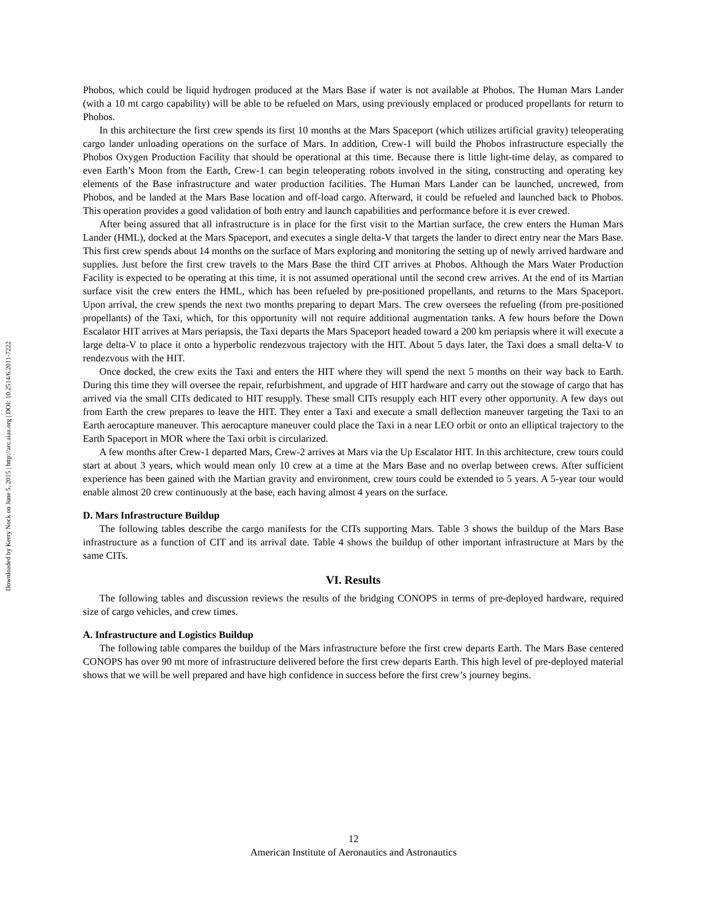Downloaded by Kerry Nock on June 5, 2015 | http://arc.aiaa.org | DOI: 10.2514/6.2011-7222
Phobos, which could be liquid hydrogen produced at the Mars Base if water is not available at Phobos. The Human Mars Lander (with a 10 mt cargo capability) will be able to be refueled on Mars, using previously emplaced or produced propellants for return to Phobos.
In this architecture the first crew spends its first 10 months at the Mars Spaceport (which utilizes artificial gravity) teleoperating cargo lander unloading operations on the surface of Mars. In addition, Crew-1 will build the Phobos infrastructure especially the Phobos Oxygen Production Facility that should be operational at this time. Because there is little light-time delay, as compared to even Earth’s Moon from the Earth, Crew-1 can begin teleoperating robots involved in the siting, constructing and operating key elements of the Base infrastructure and water production facilities. The Human Mars Lander can be launched, uncrewed, from Phobos, and be landed at the Mars Base location and off-load cargo. Afterward, it could be refueled and launched back to Phobos. This operation provides a good validation of both entry and launch capabilities and performance before it is ever crewed.
After being assured that all infrastructure is in place for the first visit to the Martian surface, the crew enters the Human Mars Lander (HML), docked at the Mars Spaceport, and executes a single delta-V that targets the lander to direct entry near the Mars Base. This first crew spends about 14 months on the surface of Mars exploring and monitoring the setting up of newly arrived hardware and supplies. Just before the first crew travels to the Mars Base the third CIT arrives at Phobos. Although the Mars Water Production Facility is expected to be operating at this time, it is not assumed operational until the second crew arrives. At the end of its Martian surface visit the crew enters the HML, which has been refueled by pre-positioned propellants, and returns to the Mars Spaceport. Upon arrival, the crew spends the next two months preparing to depart Mars. The crew oversees the refueling (from pre-positioned propellants) of the Taxi, which, for this opportunity will not require additional augmentation tanks. A few hours before the Down Escalator HIT arrives at Mars periapsis, the Taxi departs the Mars Spaceport headed toward a 200 km periapsis where it will execute a large delta-V to place it onto a hyperbolic rendezvous trajectory with the HIT. About 5 days later, the Taxi does a small delta-V to rendezvous with the HIT.
Once docked, the crew exits the Taxi and enters the HIT where they will spend the next 5 months on their way back to Earth. During this time they will oversee the repair, refurbishment, and upgrade of HIT hardware and carry out the stowage of cargo that has arrived via the small CITs dedicated to HIT resupply. These small CITs resupply each HIT every other opportunity. A few days out from Earth the crew prepares to leave the HIT. They enter a Taxi and execute a small deflection maneuver targeting the Taxi to an Earth aerocapture maneuver. This aerocapture maneuver could place the Taxi in a near LEO orbit or onto an elliptical trajectory to the Earth Spaceport in MOR where the Taxi orbit is circularized.
A few months after Crew-1 departed Mars, Crew-2 arrives at Mars via the Up Escalator HIT. In this architecture, crew tours could start at about 3 years, which would mean only 10 crew at a time at the Mars Base and no overlap between crews. After sufficient experience has been gained with the Martian gravity and environment, crew tours could be extended to 5 years. A 5-year tour would enable almost 20 crew continuously at the base, each having almost 4 years on the surface.
D. Mars Infrastructure Buildup
The following tables describe the cargo manifests for the CITs supporting Mars. Table 3 shows the buildup of the Mars Base infrastructure as a function of CIT and its arrival date. Table 4 shows the buildup of other important infrastructure at Mars by the same CITs.
VI. Results
The following tables and discussion reviews the results of the bridging CONOPS in terms of pre-deployed hardware, required size of cargo vehicles, and crew times.
A. Infrastructure and Logistics Buildup
The following table compares the buildup of the Mars infrastructure before the first crew departs Earth. The Mars Base centered CONOPS has over 90 mt more of infrastructure delivered before the first crew departs Earth. This high level of pre-deployed material shows that we will be well prepared and have high confidence in success before the first crew’s journey begins.
12
American Institute of Aeronautics and Astronautics